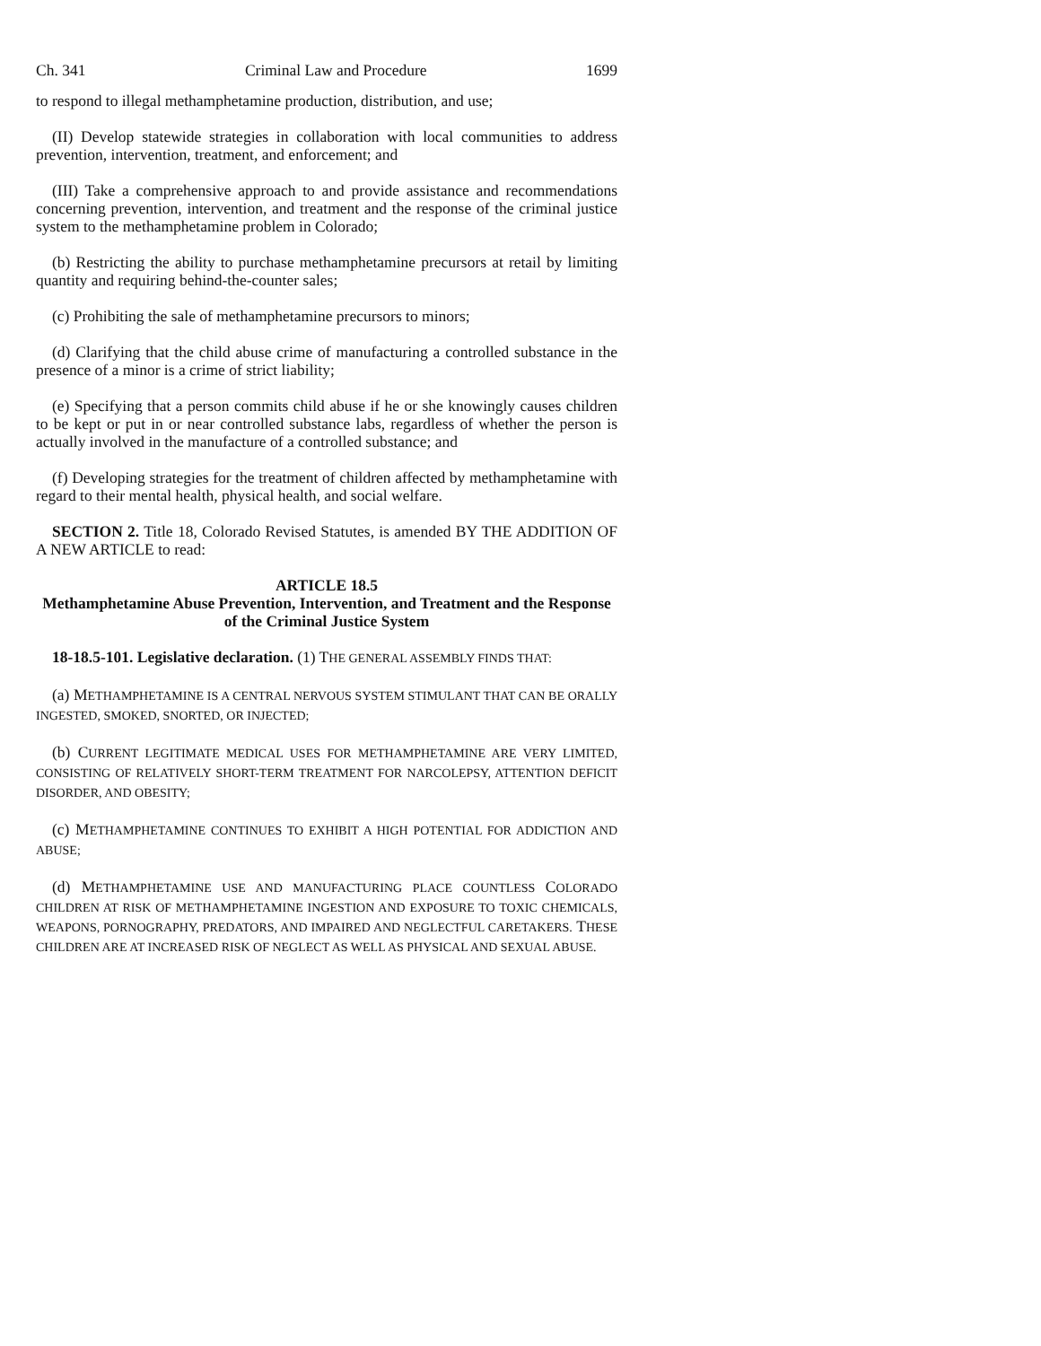Ch. 341 Criminal Law and Procedure 1699
to respond to illegal methamphetamine production, distribution, and use;
(II) Develop statewide strategies in collaboration with local communities to address prevention, intervention, treatment, and enforcement; and
(III) Take a comprehensive approach to and provide assistance and recommendations concerning prevention, intervention, and treatment and the response of the criminal justice system to the methamphetamine problem in Colorado;
(b) Restricting the ability to purchase methamphetamine precursors at retail by limiting quantity and requiring behind-the-counter sales;
(c) Prohibiting the sale of methamphetamine precursors to minors;
(d) Clarifying that the child abuse crime of manufacturing a controlled substance in the presence of a minor is a crime of strict liability;
(e) Specifying that a person commits child abuse if he or she knowingly causes children to be kept or put in or near controlled substance labs, regardless of whether the person is actually involved in the manufacture of a controlled substance; and
(f) Developing strategies for the treatment of children affected by methamphetamine with regard to their mental health, physical health, and social welfare.
SECTION 2. Title 18, Colorado Revised Statutes, is amended BY THE ADDITION OF A NEW ARTICLE to read:
ARTICLE 18.5
Methamphetamine Abuse Prevention, Intervention, and Treatment and the Response of the Criminal Justice System
18-18.5-101. Legislative declaration. (1) THE GENERAL ASSEMBLY FINDS THAT:
(a) METHAMPHETAMINE IS A CENTRAL NERVOUS SYSTEM STIMULANT THAT CAN BE ORALLY INGESTED, SMOKED, SNORTED, OR INJECTED;
(b) CURRENT LEGITIMATE MEDICAL USES FOR METHAMPHETAMINE ARE VERY LIMITED, CONSISTING OF RELATIVELY SHORT-TERM TREATMENT FOR NARCOLEPSY, ATTENTION DEFICIT DISORDER, AND OBESITY;
(c) METHAMPHETAMINE CONTINUES TO EXHIBIT A HIGH POTENTIAL FOR ADDICTION AND ABUSE;
(d) METHAMPHETAMINE USE AND MANUFACTURING PLACE COUNTLESS COLORADO CHILDREN AT RISK OF METHAMPHETAMINE INGESTION AND EXPOSURE TO TOXIC CHEMICALS, WEAPONS, PORNOGRAPHY, PREDATORS, AND IMPAIRED AND NEGLECTFUL CARETAKERS. THESE CHILDREN ARE AT INCREASED RISK OF NEGLECT AS WELL AS PHYSICAL AND SEXUAL ABUSE.